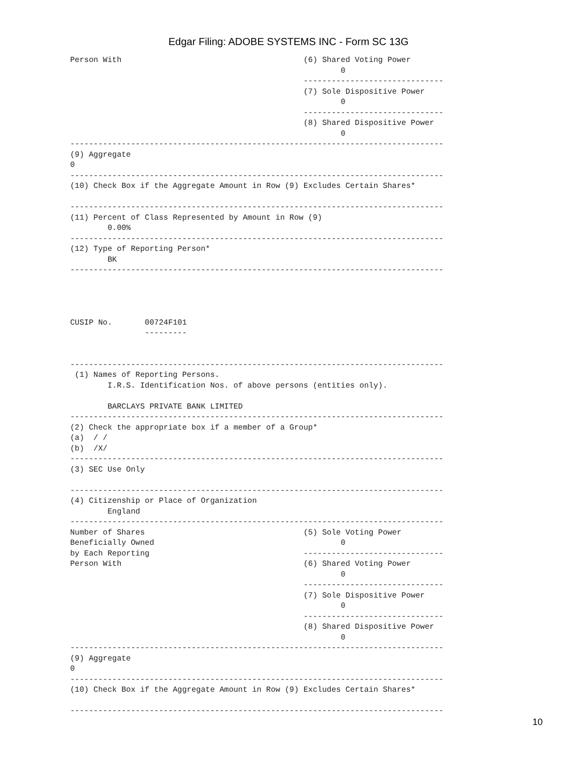Edgar Filing: ADOBE SYSTEMS INC - Form SC 13G
Person With                                       (6) Shared Voting Power
                                                          0
                                                  ------------------------------
                                                  (7) Sole Dispositive Power
                                                          0
                                                  ------------------------------
                                                  (8) Shared Dispositive Power
                                                          0
--------------------------------------------------------------------------------
(9) Aggregate
0
--------------------------------------------------------------------------------
(10) Check Box if the Aggregate Amount in Row (9) Excludes Certain Shares*

--------------------------------------------------------------------------------
(11) Percent of Class Represented by Amount in Row (9)
        0.00%
--------------------------------------------------------------------------------
(12) Type of Reporting Person*
        BK
--------------------------------------------------------------------------------




CUSIP No.       00724F101
                ---------


--------------------------------------------------------------------------------
 (1) Names of Reporting Persons.
        I.R.S. Identification Nos. of above persons (entities only).

        BARCLAYS PRIVATE BANK LIMITED
--------------------------------------------------------------------------------
(2) Check the appropriate box if a member of a Group*
(a)  / /
(b)  /X/
--------------------------------------------------------------------------------
(3) SEC Use Only

--------------------------------------------------------------------------------
(4) Citizenship or Place of Organization
        England
--------------------------------------------------------------------------------
Number of Shares                                  (5) Sole Voting Power
Beneficially Owned                                        0
by Each Reporting                                 ------------------------------
Person With                                       (6) Shared Voting Power
                                                          0
                                                  ------------------------------
                                                  (7) Sole Dispositive Power
                                                          0
                                                  ------------------------------
                                                  (8) Shared Dispositive Power
                                                          0
--------------------------------------------------------------------------------
(9) Aggregate
0
--------------------------------------------------------------------------------
(10) Check Box if the Aggregate Amount in Row (9) Excludes Certain Shares*

--------------------------------------------------------------------------------
10